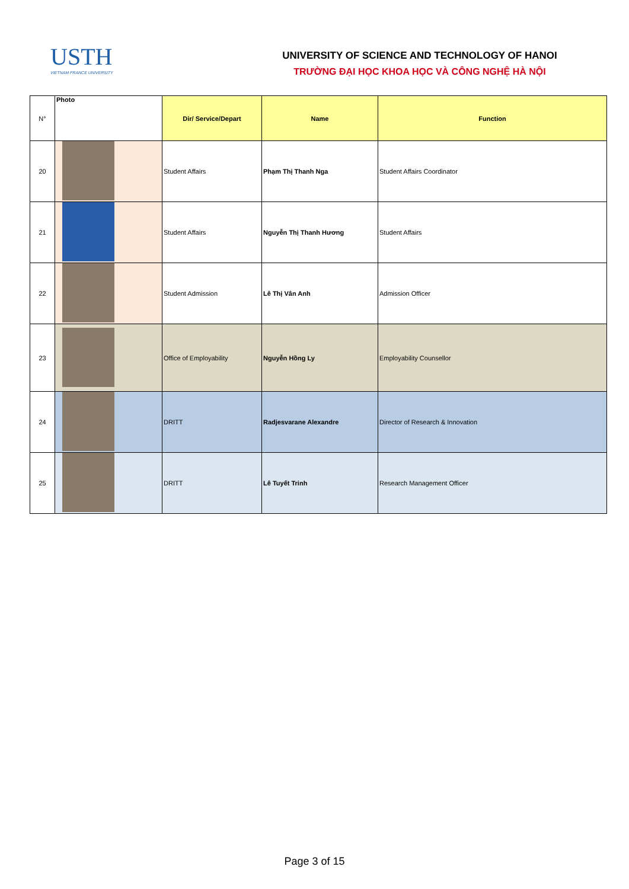USTH
VIETNAM FRANCE UNIVERSITY
UNIVERSITY OF SCIENCE AND TECHNOLOGY OF HANOI
TRƯỜNG ĐẠI HỌC KHOA HỌC VÀ CÔNG NGHỆ HÀ NỘI
| N° | Photo | Dir/ Service/Depart | Name | Function |
| --- | --- | --- | --- | --- |
| 20 | | Student Affairs | Phạm Thị Thanh Nga | Student Affairs Coordinator |
| 21 | | Student Affairs | Nguyễn Thị Thanh Hương | Student Affairs |
| 22 | | Student Admission | Lê Thị Vân Anh | Admission Officer |
| 23 | | Office of Employability | Nguyễn Hồng Ly | Employability Counsellor |
| 24 | | DRITT | Radjesvarane Alexandre | Director of Research & Innovation |
| 25 | | DRITT | Lê Tuyết Trinh | Research Management Officer |
Page 3 of 15